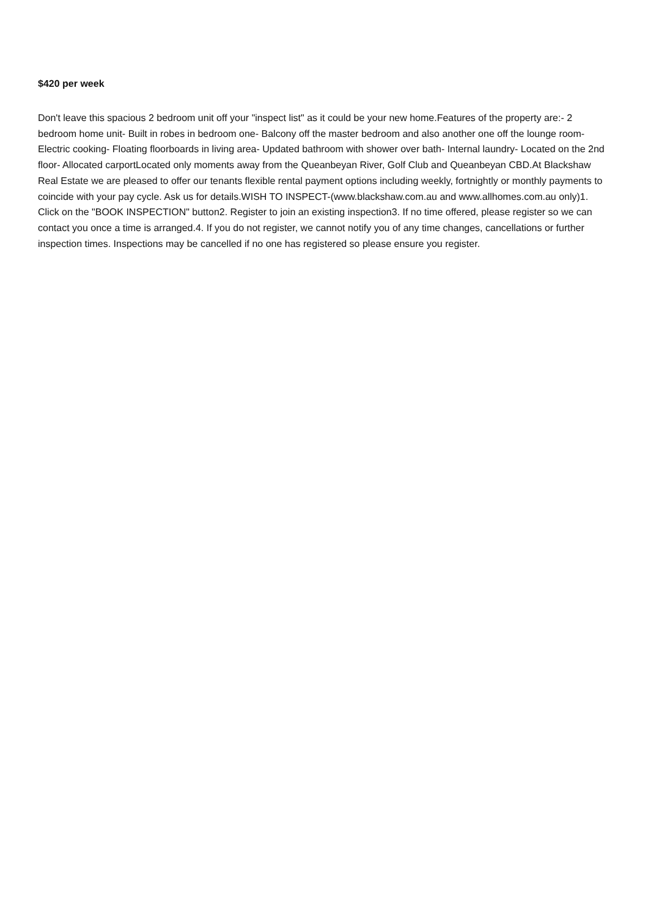$420 per week
Don't leave this spacious 2 bedroom unit off your "inspect list" as it could be your new home.Features of the property are:- 2 bedroom home unit- Built in robes in bedroom one- Balcony off the master bedroom and also another one off the lounge room- Electric cooking- Floating floorboards in living area- Updated bathroom with shower over bath- Internal laundry- Located on the 2nd floor- Allocated carportLocated only moments away from the Queanbeyan River, Golf Club and Queanbeyan CBD.At Blackshaw Real Estate we are pleased to offer our tenants flexible rental payment options including weekly, fortnightly or monthly payments to coincide with your pay cycle. Ask us for details.WISH TO INSPECT-(www.blackshaw.com.au and www.allhomes.com.au only)1. Click on the "BOOK INSPECTION" button2. Register to join an existing inspection3. If no time offered, please register so we can contact you once a time is arranged.4. If you do not register, we cannot notify you of any time changes, cancellations or further inspection times. Inspections may be cancelled if no one has registered so please ensure you register.